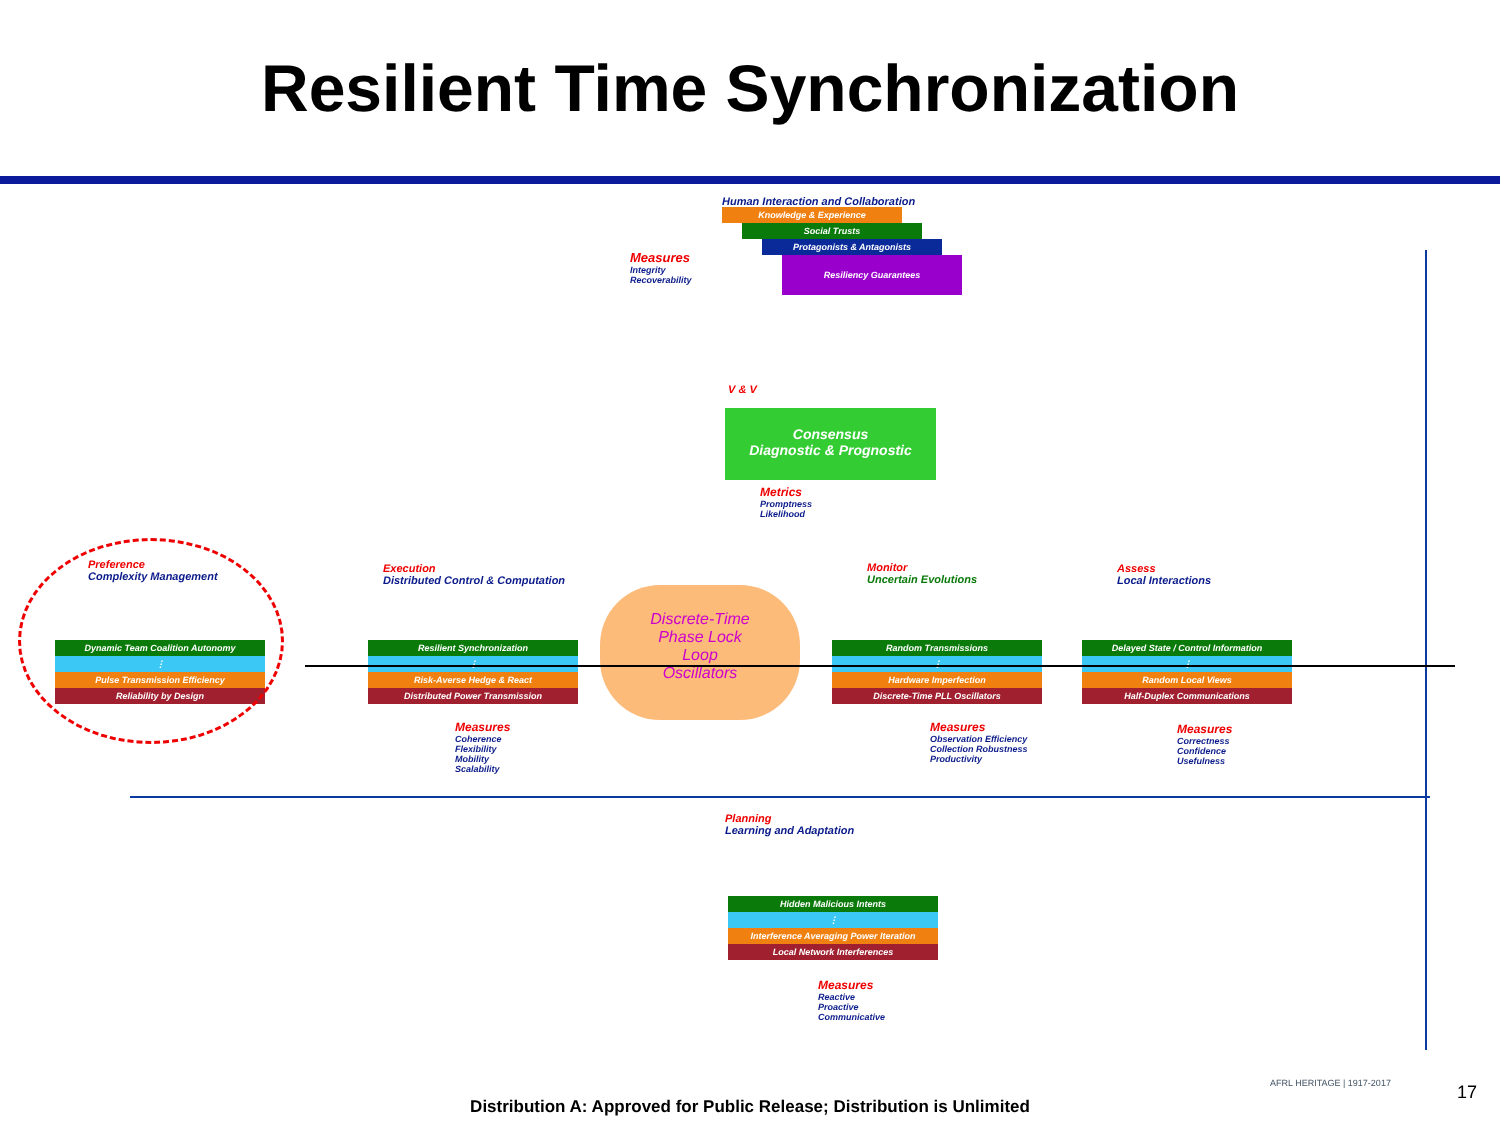Resilient Time Synchronization
Human Interaction and Collaboration
Knowledge & Experience
Social Trusts
Protagonists & Antagonists
Resiliency Guarantees
Measures
Integrity
Recoverability
V & V
Consensus
Diagnostic & Prognostic
Metrics
Promptness
Likelihood
Preference
Complexity Management
Dynamic Team Coalition Autonomy
⋮
Pulse Transmission Efficiency
Reliability by Design
Execution
Distributed Control & Computation
Resilient Synchronization
⋮
Risk-Averse Hedge & React
Distributed Power Transmission
Measures
Coherence
Flexibility
Mobility
Scalability
Discrete-Time
Phase Lock
Loop
Oscillators
Monitor
Uncertain Evolutions
Random Transmissions
⋮
Hardware Imperfection
Discrete-Time PLL Oscillators
Measures
Observation Efficiency
Collection Robustness
Productivity
Assess
Local Interactions
Delayed State / Control Information
⋮
Random Local Views
Half-Duplex Communications
Measures
Correctness
Confidence
Usefulness
Planning
Learning and Adaptation
Hidden Malicious Intents
⋮
Interference Averaging Power Iteration
Local Network Interferences
Measures
Reactive
Proactive
Communicative
AFRL HERITAGE | 1917-2017 17
Distribution A: Approved for Public Release; Distribution is Unlimited